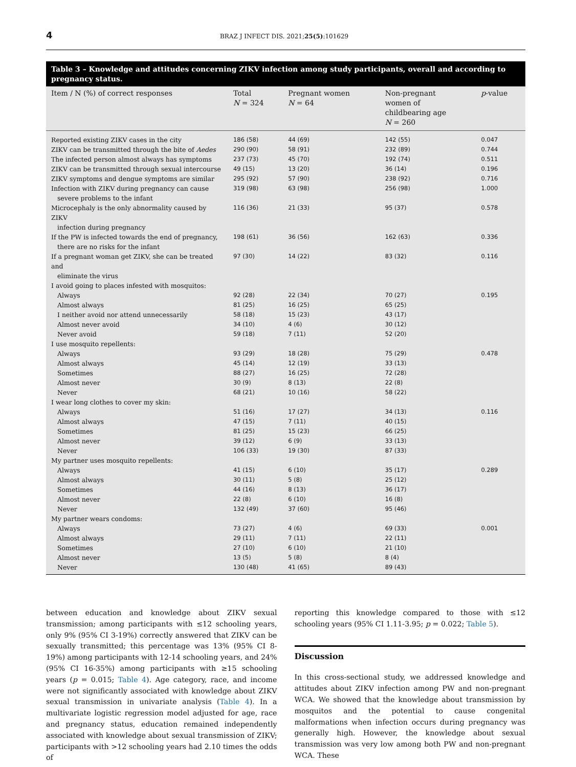4 BRAZ J INFECT DIS. 2021;25(5):101629
Table 3 – Knowledge and attitudes concerning ZIKV infection among study participants, overall and according to pregnancy status.
| Item / N (%) of correct responses | Total N = 324 | Pregnant women N = 64 | Non-pregnant women of childbearing age N = 260 | p -value |
| --- | --- | --- | --- | --- |
| Reported existing ZIKV cases in the city | 186 (58) | 44 (69) | 142 (55) | 0.047 |
| ZIKV can be transmitted through the bite of Aedes | 290 (90) | 58 (91) | 232 (89) | 0.744 |
| The infected person almost always has symptoms | 237 (73) | 45 (70) | 192 (74) | 0.511 |
| ZIKV can be transmitted through sexual intercourse | 49 (15) | 13 (20) | 36 (14) | 0.196 |
| ZIKV symptoms and dengue symptoms are similar | 295 (92) | 57 (90) | 238 (92) | 0.716 |
| Infection with ZIKV during pregnancy can cause severe problems to the infant | 319 (98) | 63 (98) | 256 (98) | 1.000 |
| Microcephaly is the only abnormality caused by ZIKV infection during pregnancy | 116 (36) | 21 (33) | 95 (37) | 0.578 |
| If the PW is infected towards the end of pregnancy, there are no risks for the infant | 198 (61) | 36 (56) | 162 (63) | 0.336 |
| If a pregnant woman get ZIKV, she can be treated and eliminate the virus | 97 (30) | 14 (22) | 83 (32) | 0.116 |
| I avoid going to places infested with mosquitos: | | | | |
| Always | 92 (28) | 22 (34) | 70 (27) | 0.195 |
| Almost always | 81 (25) | 16 (25) | 65 (25) | |
| I neither avoid nor attend unnecessarily | 58 (18) | 15 (23) | 43 (17) | |
| Almost never avoid | 34 (10) | 4 (6) | 30 (12) | |
| Never avoid | 59 (18) | 7 (11) | 52 (20) | |
| I use mosquito repellents: | | | | |
| Always | 93 (29) | 18 (28) | 75 (29) | 0.478 |
| Almost always | 45 (14) | 12 (19) | 33 (13) | |
| Sometimes | 88 (27) | 16 (25) | 72 (28) | |
| Almost never | 30 (9) | 8 (13) | 22 (8) | |
| Never | 68 (21) | 10 (16) | 58 (22) | |
| I wear long clothes to cover my skin: | | | | |
| Always | 51 (16) | 17 (27) | 34 (13) | 0.116 |
| Almost always | 47 (15) | 7 (11) | 40 (15) | |
| Sometimes | 81 (25) | 15 (23) | 66 (25) | |
| Almost never | 39 (12) | 6 (9) | 33 (13) | |
| Never | 106 (33) | 19 (30) | 87 (33) | |
| My partner uses mosquito repellents: | | | | |
| Always | 41 (15) | 6 (10) | 35 (17) | 0.289 |
| Almost always | 30 (11) | 5 (8) | 25 (12) | |
| Sometimes | 44 (16) | 8 (13) | 36 (17) | |
| Almost never | 22 (8) | 6 (10) | 16 (8) | |
| Never | 132 (49) | 37 (60) | 95 (46) | |
| My partner wears condoms: | | | | |
| Always | 73 (27) | 4 (6) | 69 (33) | 0.001 |
| Almost always | 29 (11) | 7 (11) | 22 (11) | |
| Sometimes | 27 (10) | 6 (10) | 21 (10) | |
| Almost never | 13 (5) | 5 (8) | 8 (4) | |
| Never | 130 (48) | 41 (65) | 89 (43) | |
between education and knowledge about ZIKV sexual transmission; among participants with ≤12 schooling years, only 9% (95% CI 3-19%) correctly answered that ZIKV can be sexually transmitted; this percentage was 13% (95% CI 8-19%) among participants with 12-14 schooling years, and 24% (95% CI 16-35%) among participants with ≥15 schooling years (p = 0.015; Table 4). Age category, race, and income were not significantly associated with knowledge about ZIKV sexual transmission in univariate analysis (Table 4). In a multivariate logistic regression model adjusted for age, race and pregnancy status, education remained independently associated with knowledge about sexual transmission of ZIKV; participants with >12 schooling years had 2.10 times the odds of
reporting this knowledge compared to those with ≤12 schooling years (95% CI 1.11-3.95; p = 0.022; Table 5).
Discussion
In this cross-sectional study, we addressed knowledge and attitudes about ZIKV infection among PW and non-pregnant WCA. We showed that the knowledge about transmission by mosquitos and the potential to cause congenital malformations when infection occurs during pregnancy was generally high. However, the knowledge about sexual transmission was very low among both PW and non-pregnant WCA. These